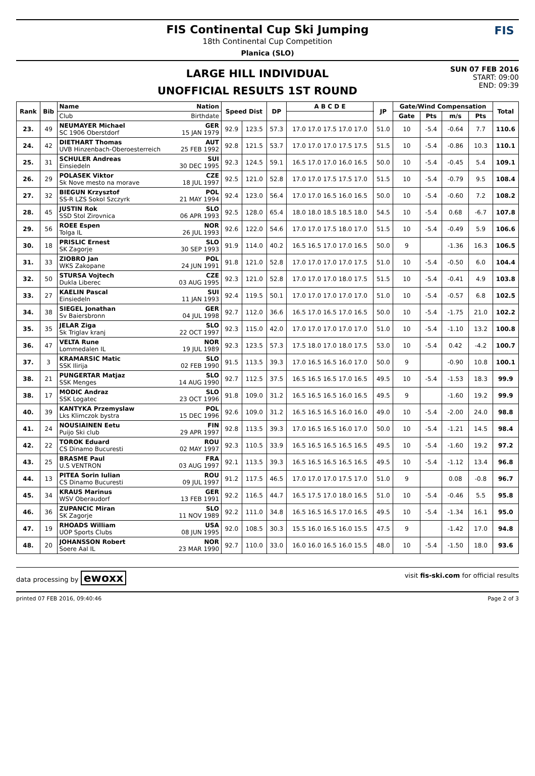FIS Continental Cup Ski Jumping
18th Continental Cup Competition
Planica (SLO)
FIS
LARGE HILL INDIVIDUAL
UNOFFICIAL RESULTS 1ST ROUND
SUN 07 FEB 2016
START: 09:00
END: 09:39
| Rank | Bib | Name | Nation | Speed Dist | | DP | A B C D E | JP | Gate/Wind Compensation | | | | Total |
| --- | --- | --- | --- | --- | --- | --- | --- | --- | --- | --- | --- | --- | --- |
| | | Club | Birthdate | | | | | | Gate | Pts | m/s | Pts | |
| 23. | 49 | NEUMAYER Michael SC 1906 Oberstdorf | GER 15 JAN 1979 | 92.9 | 123.5 | 57.3 | 17.0 17.0 17.5 17.0 17.0 | 51.0 | 10 | -5.4 | -0.64 | 7.7 | 110.6 |
| 24. | 42 | DIETHART Thomas UVB Hinzenbach-Oberoesterreich | AUT 25 FEB 1992 | 92.8 | 121.5 | 53.7 | 17.0 17.0 17.0 17.5 17.5 | 51.5 | 10 | -5.4 | -0.86 | 10.3 | 110.1 |
| 25. | 31 | SCHULER Andreas Einsiedeln | SUI 30 DEC 1995 | 92.3 | 124.5 | 59.1 | 16.5 17.0 17.0 16.0 16.5 | 50.0 | 10 | -5.4 | -0.45 | 5.4 | 109.1 |
| 26. | 29 | POLASEK Viktor Sk Nove mesto na morave | CZE 18 JUL 1997 | 92.5 | 121.0 | 52.8 | 17.0 17.0 17.5 17.5 17.0 | 51.5 | 10 | -5.4 | -0.79 | 9.5 | 108.4 |
| 27. | 32 | BIEGUN Krzysztof SS-R LZS Sokol Szczyrk | POL 21 MAY 1994 | 92.4 | 123.0 | 56.4 | 17.0 17.0 16.5 16.0 16.5 | 50.0 | 10 | -5.4 | -0.60 | 7.2 | 108.2 |
| 28. | 45 | JUSTIN Rok SSD Stol Zirovnica | SLO 06 APR 1993 | 92.5 | 128.0 | 65.4 | 18.0 18.0 18.5 18.5 18.0 | 54.5 | 10 | -5.4 | 0.68 | -6.7 | 107.8 |
| 29. | 56 | ROEE Espen Tolga IL | NOR 26 JUL 1993 | 92.6 | 122.0 | 54.6 | 17.0 17.0 17.5 18.0 17.0 | 51.5 | 10 | -5.4 | -0.49 | 5.9 | 106.6 |
| 30. | 18 | PRISLIC Ernest SK Zagorje | SLO 30 SEP 1993 | 91.9 | 114.0 | 40.2 | 16.5 16.5 17.0 17.0 16.5 | 50.0 | 9 | | -1.36 | 16.3 | 106.5 |
| 31. | 33 | ZIOBRO Jan WKS Zakopane | POL 24 JUN 1991 | 91.8 | 121.0 | 52.8 | 17.0 17.0 17.0 17.0 17.5 | 51.0 | 10 | -5.4 | -0.50 | 6.0 | 104.4 |
| 32. | 50 | STURSA Vojtech Dukla Liberec | CZE 03 AUG 1995 | 92.3 | 121.0 | 52.8 | 17.0 17.0 17.0 18.0 17.5 | 51.5 | 10 | -5.4 | -0.41 | 4.9 | 103.8 |
| 33. | 27 | KAELIN Pascal Einsiedeln | SUI 11 JAN 1993 | 92.4 | 119.5 | 50.1 | 17.0 17.0 17.0 17.0 17.0 | 51.0 | 10 | -5.4 | -0.57 | 6.8 | 102.5 |
| 34. | 38 | SIEGEL Jonathan Sv Baiersbronn | GER 04 JUL 1998 | 92.7 | 112.0 | 36.6 | 16.5 17.0 16.5 17.0 16.5 | 50.0 | 10 | -5.4 | -1.75 | 21.0 | 102.2 |
| 35. | 35 | JELAR Ziga Sk Triglav kranj | SLO 22 OCT 1997 | 92.3 | 115.0 | 42.0 | 17.0 17.0 17.0 17.0 17.0 | 51.0 | 10 | -5.4 | -1.10 | 13.2 | 100.8 |
| 36. | 47 | VELTA Rune Lommedalen IL | NOR 19 JUL 1989 | 92.3 | 123.5 | 57.3 | 17.5 18.0 17.0 18.0 17.5 | 53.0 | 10 | -5.4 | 0.42 | -4.2 | 100.7 |
| 37. | 3 | KRAMARSIC Matic SSK Ilirija | SLO 02 FEB 1990 | 91.5 | 113.5 | 39.3 | 17.0 16.5 16.5 16.0 17.0 | 50.0 | 9 | | -0.90 | 10.8 | 100.1 |
| 38. | 21 | PUNGERTAR Matjaz SSK Menges | SLO 14 AUG 1990 | 92.7 | 112.5 | 37.5 | 16.5 16.5 16.5 17.0 16.5 | 49.5 | 10 | -5.4 | -1.53 | 18.3 | 99.9 |
| 38. | 17 | MODIC Andraz SSK Logatec | SLO 23 OCT 1996 | 91.8 | 109.0 | 31.2 | 16.5 16.5 16.5 16.0 16.5 | 49.5 | 9 | | -1.60 | 19.2 | 99.9 |
| 40. | 39 | KANTYKA Przemyslaw Lks Klimczok bystra | POL 15 DEC 1996 | 92.6 | 109.0 | 31.2 | 16.5 16.5 16.5 16.0 16.0 | 49.0 | 10 | -5.4 | -2.00 | 24.0 | 98.8 |
| 41. | 24 | NOUSIAINEN Eetu Puijo Ski club | FIN 29 APR 1997 | 92.8 | 113.5 | 39.3 | 17.0 16.5 16.5 16.0 17.0 | 50.0 | 10 | -5.4 | -1.21 | 14.5 | 98.4 |
| 42. | 22 | TOROK Eduard CS Dinamo Bucuresti | ROU 02 MAY 1997 | 92.3 | 110.5 | 33.9 | 16.5 16.5 16.5 16.5 16.5 | 49.5 | 10 | -5.4 | -1.60 | 19.2 | 97.2 |
| 43. | 25 | BRASME Paul U.S VENTRON | FRA 03 AUG 1997 | 92.1 | 113.5 | 39.3 | 16.5 16.5 16.5 16.5 16.5 | 49.5 | 10 | -5.4 | -1.12 | 13.4 | 96.8 |
| 44. | 13 | PITEA Sorin Iulian CS Dinamo Bucuresti | ROU 09 JUL 1997 | 91.2 | 117.5 | 46.5 | 17.0 17.0 17.0 17.5 17.0 | 51.0 | 9 | | 0.08 | -0.8 | 96.7 |
| 45. | 34 | KRAUS Marinus WSV Oberaudorf | GER 13 FEB 1991 | 92.2 | 116.5 | 44.7 | 16.5 17.5 17.0 18.0 16.5 | 51.0 | 10 | -5.4 | -0.46 | 5.5 | 95.8 |
| 46. | 36 | ZUPANCIC Miran SK Zagorje | SLO 11 NOV 1989 | 92.2 | 111.0 | 34.8 | 16.5 16.5 16.5 17.0 16.5 | 49.5 | 10 | -5.4 | -1.34 | 16.1 | 95.0 |
| 47. | 19 | RHOADS William UOP Sports Clubs | USA 08 JUN 1995 | 92.0 | 108.5 | 30.3 | 15.5 16.0 16.5 16.0 15.5 | 47.5 | 9 | | -1.42 | 17.0 | 94.8 |
| 48. | 20 | JOHANSSON Robert Soere Aal IL | NOR 23 MAR 1990 | 92.7 | 110.0 | 33.0 | 16.0 16.0 16.5 16.0 15.5 | 48.0 | 10 | -5.4 | -1.50 | 18.0 | 93.6 |
data processing by ewoxx visit fis-ski.com for official results
printed 07 FEB 2016, 09:40:46 Page 2 of 3